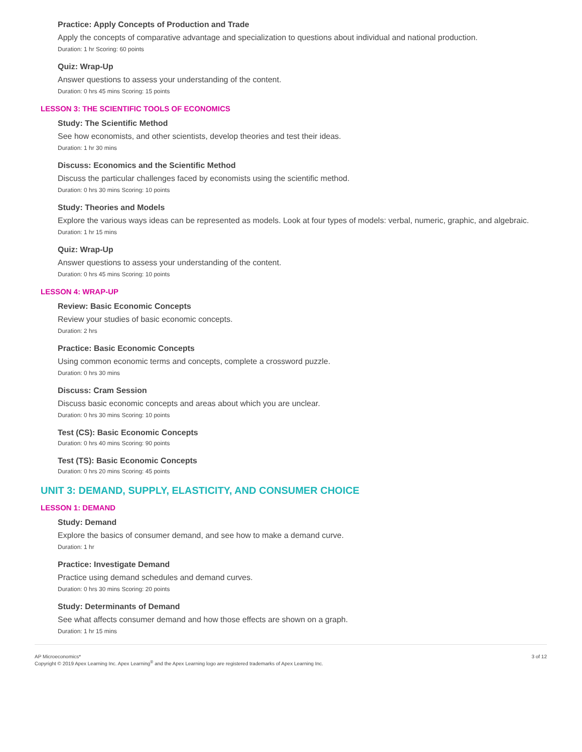Practice: Apply Concepts of Production and Trade
Apply the concepts of comparative advantage and specialization to questions about individual and national production.
Duration: 1 hr Scoring: 60 points
Quiz: Wrap-Up
Answer questions to assess your understanding of the content.
Duration: 0 hrs 45 mins Scoring: 15 points
LESSON 3: THE SCIENTIFIC TOOLS OF ECONOMICS
Study: The Scientific Method
See how economists, and other scientists, develop theories and test their ideas.
Duration: 1 hr 30 mins
Discuss: Economics and the Scientific Method
Discuss the particular challenges faced by economists using the scientific method.
Duration: 0 hrs 30 mins Scoring: 10 points
Study: Theories and Models
Explore the various ways ideas can be represented as models. Look at four types of models: verbal, numeric, graphic, and algebraic.
Duration: 1 hr 15 mins
Quiz: Wrap-Up
Answer questions to assess your understanding of the content.
Duration: 0 hrs 45 mins Scoring: 10 points
LESSON 4: WRAP-UP
Review: Basic Economic Concepts
Review your studies of basic economic concepts.
Duration: 2 hrs
Practice: Basic Economic Concepts
Using common economic terms and concepts, complete a crossword puzzle.
Duration: 0 hrs 30 mins
Discuss: Cram Session
Discuss basic economic concepts and areas about which you are unclear.
Duration: 0 hrs 30 mins Scoring: 10 points
Test (CS): Basic Economic Concepts
Duration: 0 hrs 40 mins Scoring: 90 points
Test (TS): Basic Economic Concepts
Duration: 0 hrs 20 mins Scoring: 45 points
UNIT 3: DEMAND, SUPPLY, ELASTICITY, AND CONSUMER CHOICE
LESSON 1: DEMAND
Study: Demand
Explore the basics of consumer demand, and see how to make a demand curve.
Duration: 1 hr
Practice: Investigate Demand
Practice using demand schedules and demand curves.
Duration: 0 hrs 30 mins Scoring: 20 points
Study: Determinants of Demand
See what affects consumer demand and how those effects are shown on a graph.
Duration: 1 hr 15 mins
AP Microeconomics*
Copyright © 2019 Apex Learning Inc. Apex Learning<sup>®</sup> and the Apex Learning logo are registered trademarks of Apex Learning Inc.
3 of 12